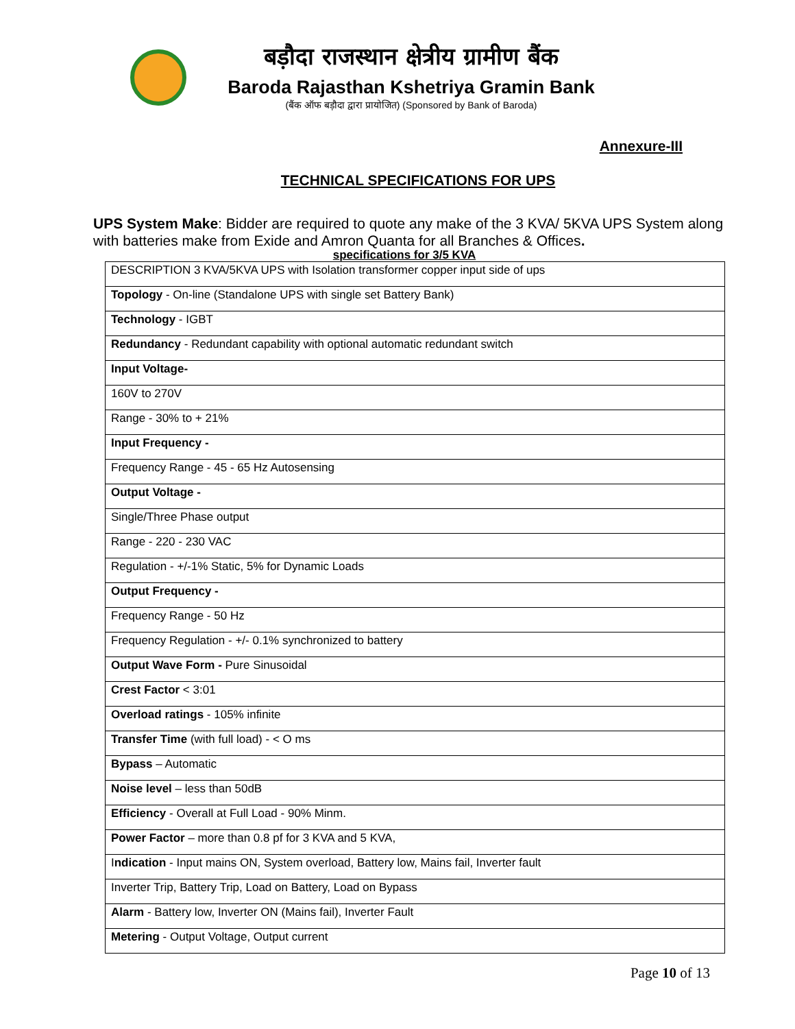बड़ौदा राजस्थान क्षेत्रीय ग्रामीण बैंक
Baroda Rajasthan Kshetriya Gramin Bank
(बैंक ऑफ बड़ौदा द्वारा प्रायोजित) (Sponsored by Bank of Baroda)
Annexure-III
TECHNICAL SPECIFICATIONS FOR UPS
UPS System Make: Bidder are required to quote any make of the 3 KVA/ 5KVA UPS System along with batteries make from Exide and Amron Quanta for all Branches & Offices.
specifications for 3/5 KVA
| DESCRIPTION 3 KVA/5KVA UPS with Isolation transformer copper input side of ups |
| Topology - On-line (Standalone UPS with single set Battery Bank) |
| Technology - IGBT |
| Redundancy - Redundant capability with optional automatic redundant switch |
| Input Voltage- |
| 160V to 270V |
| Range - 30% to + 21% |
| Input Frequency - |
| Frequency Range - 45 - 65 Hz Autosensing |
| Output Voltage - |
| Single/Three Phase output |
| Range - 220 - 230 VAC |
| Regulation - +/-1% Static, 5% for Dynamic Loads |
| Output Frequency - |
| Frequency Range - 50 Hz |
| Frequency Regulation - +/- 0.1% synchronized to battery |
| Output Wave Form - Pure Sinusoidal |
| Crest Factor < 3:01 |
| Overload ratings - 105% infinite |
| Transfer Time (with full load) - < O ms |
| Bypass – Automatic |
| Noise level – less than 50dB |
| Efficiency - Overall at Full Load - 90% Minm. |
| Power Factor – more than 0.8 pf for 3 KVA and 5 KVA, |
| I ndication - Input mains ON, System overload, Battery low, Mains fail, Inverter fault |
| Inverter Trip, Battery Trip, Load on Battery, Load on Bypass |
| Alarm - Battery low, Inverter ON (Mains fail), Inverter Fault |
| Metering - Output Voltage, Output current |
Page 10 of 13